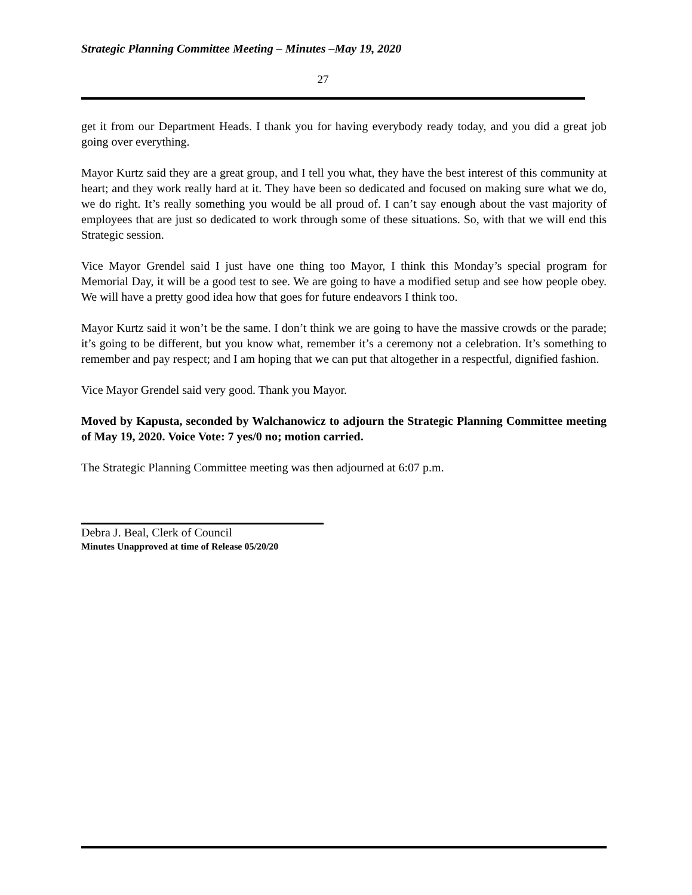Strategic Planning Committee Meeting – Minutes –May 19, 2020
27
get it from our Department Heads. I thank you for having everybody ready today, and you did a great job going over everything.
Mayor Kurtz said they are a great group, and I tell you what, they have the best interest of this community at heart; and they work really hard at it. They have been so dedicated and focused on making sure what we do, we do right. It’s really something you would be all proud of. I can’t say enough about the vast majority of employees that are just so dedicated to work through some of these situations. So, with that we will end this Strategic session.
Vice Mayor Grendel said I just have one thing too Mayor, I think this Monday’s special program for Memorial Day, it will be a good test to see. We are going to have a modified setup and see how people obey. We will have a pretty good idea how that goes for future endeavors I think too.
Mayor Kurtz said it won’t be the same. I don’t think we are going to have the massive crowds or the parade; it’s going to be different, but you know what, remember it’s a ceremony not a celebration. It’s something to remember and pay respect; and I am hoping that we can put that altogether in a respectful, dignified fashion.
Vice Mayor Grendel said very good. Thank you Mayor.
Moved by Kapusta, seconded by Walchanowicz to adjourn the Strategic Planning Committee meeting of May 19, 2020. Voice Vote: 7 yes/0 no; motion carried.
The Strategic Planning Committee meeting was then adjourned at 6:07 p.m.
Debra J. Beal, Clerk of Council
Minutes Unapproved at time of Release 05/20/20